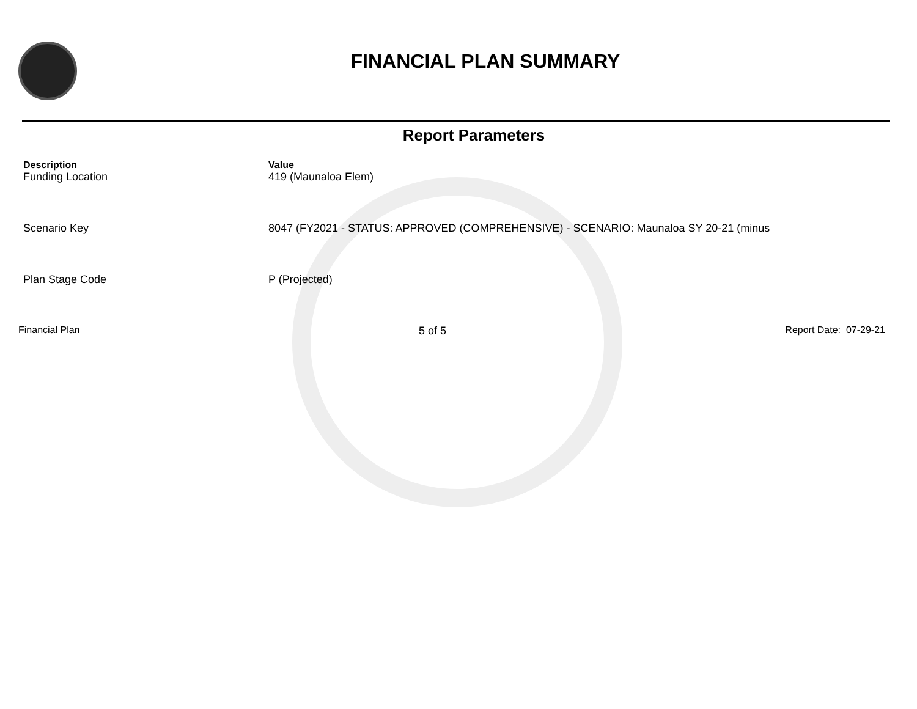FINANCIAL PLAN SUMMARY
Report Parameters
| Description | Value |
| --- | --- |
| Funding Location | 419 (Maunaloa Elem) |
| Scenario Key | 8047 (FY2021 - STATUS: APPROVED (COMPREHENSIVE) - SCENARIO: Maunaloa SY 20-21 (minus |
| Plan Stage Code | P (Projected) |
Financial Plan 5 of 5 Report Date: 07-29-21